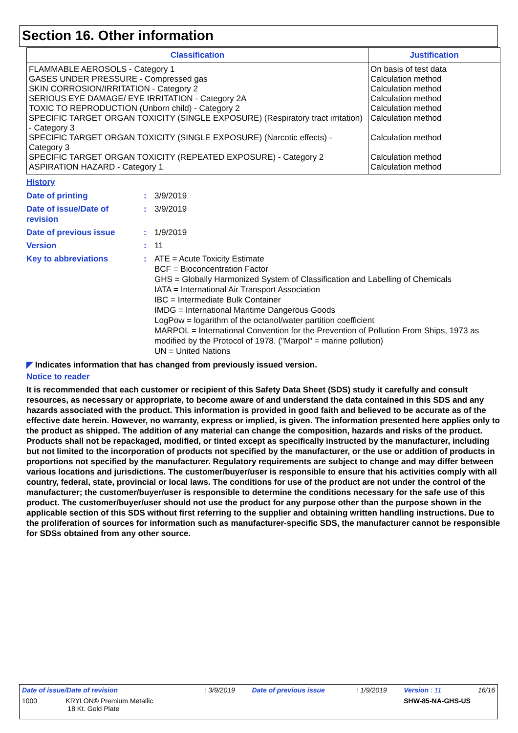Section 16. Other information
| Classification | Justification |
| --- | --- |
| FLAMMABLE AEROSOLS - Category 1 | On basis of test data |
| GASES UNDER PRESSURE - Compressed gas | Calculation method |
| SKIN CORROSION/IRRITATION - Category 2 | Calculation method |
| SERIOUS EYE DAMAGE/ EYE IRRITATION - Category 2A | Calculation method |
| TOXIC TO REPRODUCTION (Unborn child) - Category 2 | Calculation method |
| SPECIFIC TARGET ORGAN TOXICITY (SINGLE EXPOSURE) (Respiratory tract irritation) - Category 3 | Calculation method |
| SPECIFIC TARGET ORGAN TOXICITY (SINGLE EXPOSURE) (Narcotic effects) - Category 3 | Calculation method |
| SPECIFIC TARGET ORGAN TOXICITY (REPEATED EXPOSURE) - Category 2 | Calculation method |
| ASPIRATION HAZARD - Category 1 | Calculation method |
History
| Date of printing | : | 3/9/2019 |
| Date of issue/Date of revision | : | 3/9/2019 |
| Date of previous issue | : | 1/9/2019 |
| Version | : | 11 |
| Key to abbreviations | : | ATE = Acute Toxicity Estimate BCF = Bioconcentration Factor GHS = Globally Harmonized System of Classification and Labelling of Chemicals IATA = International Air Transport Association IBC = Intermediate Bulk Container IMDG = International Maritime Dangerous Goods LogPow = logarithm of the octanol/water partition coefficient MARPOL = International Convention for the Prevention of Pollution From Ships, 1973 as modified by the Protocol of 1978. ("Marpol" = marine pollution) UN = United Nations |
◤ Indicates information that has changed from previously issued version.
Notice to reader
It is recommended that each customer or recipient of this Safety Data Sheet (SDS) study it carefully and consult resources, as necessary or appropriate, to become aware of and understand the data contained in this SDS and any hazards associated with the product. This information is provided in good faith and believed to be accurate as of the effective date herein. However, no warranty, express or implied, is given. The information presented here applies only to the product as shipped. The addition of any material can change the composition, hazards and risks of the product. Products shall not be repackaged, modified, or tinted except as specifically instructed by the manufacturer, including but not limited to the incorporation of products not specified by the manufacturer, or the use or addition of products in proportions not specified by the manufacturer. Regulatory requirements are subject to change and may differ between various locations and jurisdictions. The customer/buyer/user is responsible to ensure that his activities comply with all country, federal, state, provincial or local laws. The conditions for use of the product are not under the control of the manufacturer; the customer/buyer/user is responsible to determine the conditions necessary for the safe use of this product. The customer/buyer/user should not use the product for any purpose other than the purpose shown in the applicable section of this SDS without first referring to the supplier and obtaining written handling instructions. Due to the proliferation of sources for information such as manufacturer-specific SDS, the manufacturer cannot be responsible for SDSs obtained from any other source.
| Date of issue/Date of revision | : 3/9/2019 | Date of previous issue | : 1/9/2019 | Version : 11 | 16/16 |
| 1000 KRYLON® Premium Metallic 18 Kt. Gold Plate | | | | SHW-85-NA-GHS-US | |